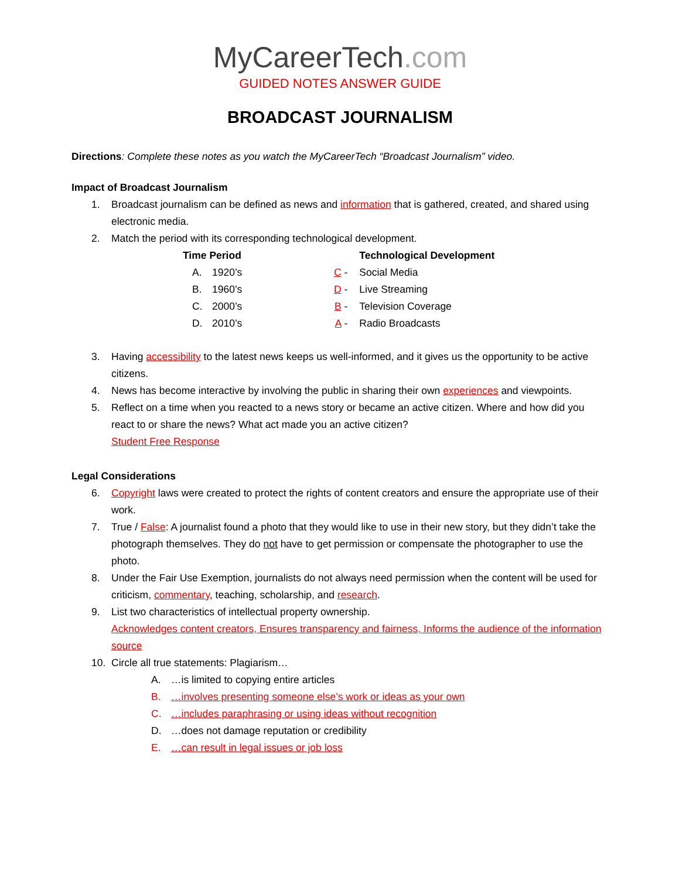MyCareerTech.com
GUIDED NOTES ANSWER GUIDE
BROADCAST JOURNALISM
Directions: Complete these notes as you watch the MyCareerTech “Broadcast Journalism” video.
Impact of Broadcast Journalism
1. Broadcast journalism can be defined as news and information that is gathered, created, and shared using electronic media.
2. Match the period with its corresponding technological development.
| Time Period | | | Technological Development |
| --- | --- | --- | --- |
| A. | 1920’s | C - | Social Media |
| B. | 1960’s | D - | Live Streaming |
| C. | 2000’s | B - | Television Coverage |
| D. | 2010’s | A - | Radio Broadcasts |
3. Having accessibility to the latest news keeps us well-informed, and it gives us the opportunity to be active citizens.
4. News has become interactive by involving the public in sharing their own experiences and viewpoints.
5. Reflect on a time when you reacted to a news story or became an active citizen. Where and how did you react to or share the news? What act made you an active citizen?
Student Free Response
Legal Considerations
6. Copyright laws were created to protect the rights of content creators and ensure the appropriate use of their work.
7. True / False: A journalist found a photo that they would like to use in their new story, but they didn’t take the photograph themselves. They do not have to get permission or compensate the photographer to use the photo.
8. Under the Fair Use Exemption, journalists do not always need permission when the content will be used for criticism, commentary, teaching, scholarship, and research.
9. List two characteristics of intellectual property ownership.
Acknowledges content creators, Ensures transparency and fairness, Informs the audience of the information source
10. Circle all true statements: Plagiarism…
A. …is limited to copying entire articles
B. …involves presenting someone else’s work or ideas as your own
C. …includes paraphrasing or using ideas without recognition
D. …does not damage reputation or credibility
E. …can result in legal issues or job loss